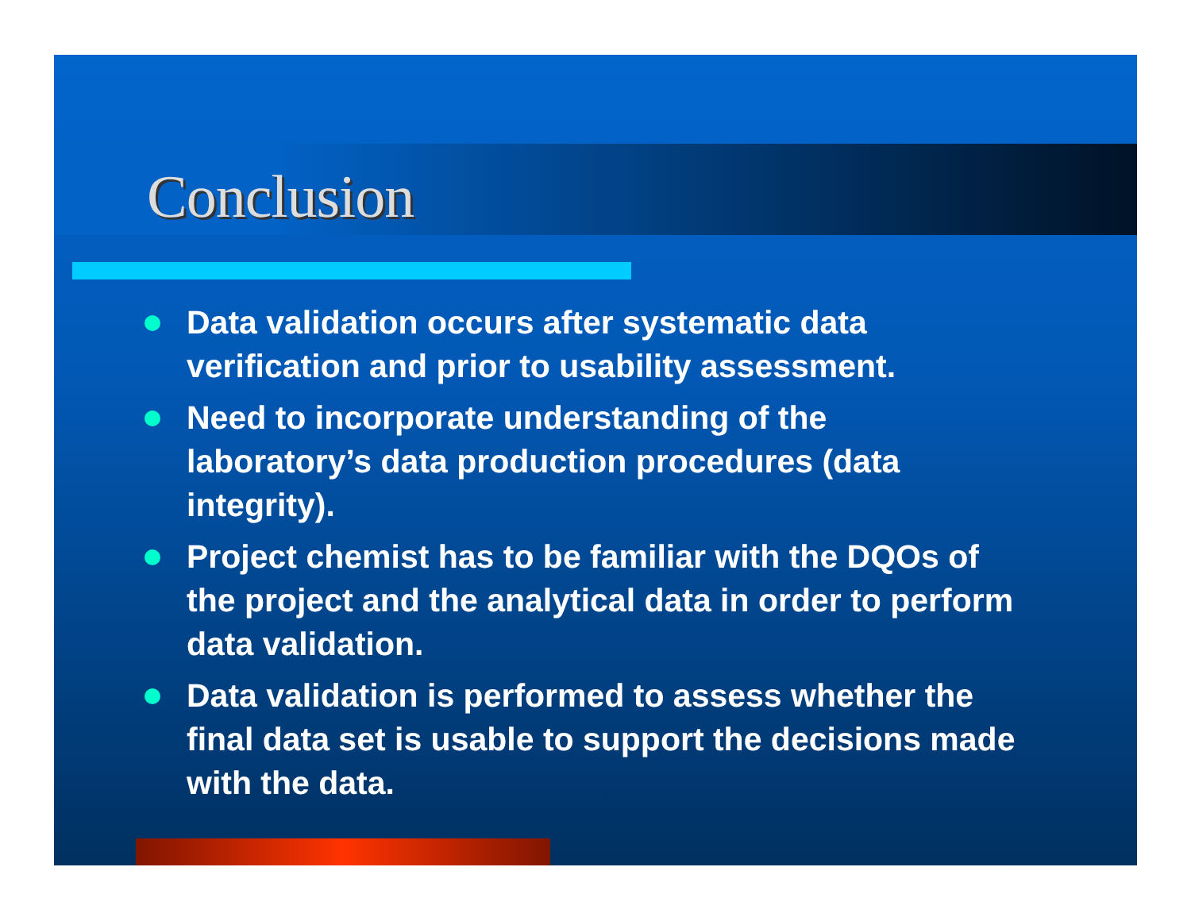Conclusion
Data validation occurs after systematic data verification and prior to usability assessment.
Need to incorporate understanding of the laboratory’s data production procedures (data integrity).
Project chemist has to be familiar with the DQOs of the project and the analytical data in order to perform data validation.
Data validation is performed to assess whether the final data set is usable to support the decisions made with the data.